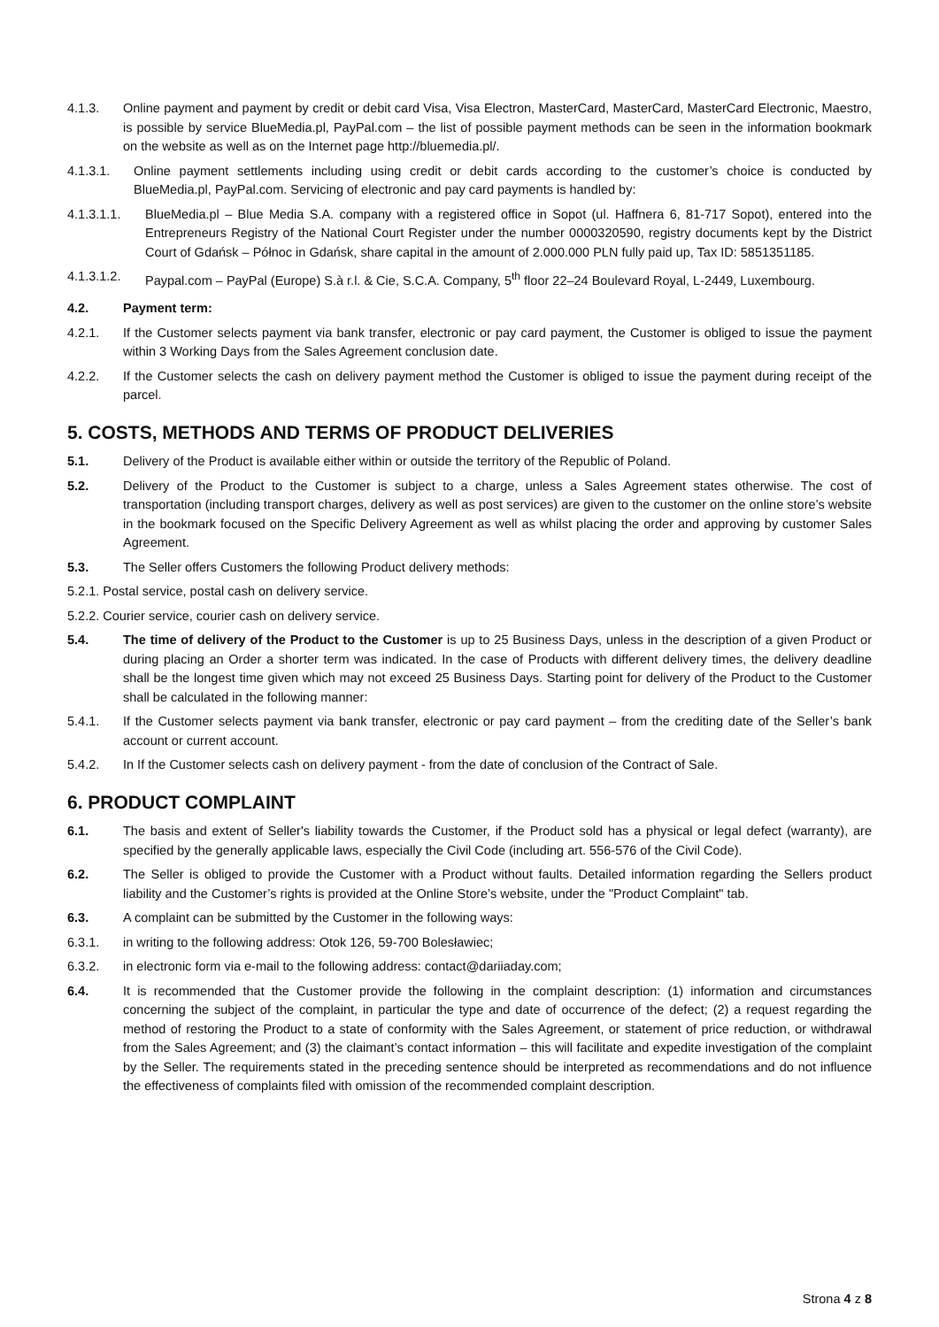4.1.3. Online payment and payment by credit or debit card Visa, Visa Electron, MasterCard, MasterCard, MasterCard Electronic, Maestro, is possible by service BlueMedia.pl, PayPal.com – the list of possible payment methods can be seen in the information bookmark on the website as well as on the Internet page http://bluemedia.pl/.
4.1.3.1. Online payment settlements including using credit or debit cards according to the customer’s choice is conducted by BlueMedia.pl, PayPal.com. Servicing of electronic and pay card payments is handled by:
4.1.3.1.1. BlueMedia.pl – Blue Media S.A. company with a registered office in Sopot (ul. Haffnera 6, 81-717 Sopot), entered into the Entrepreneurs Registry of the National Court Register under the number 0000320590, registry documents kept by the District Court of Gdańsk – Północ in Gdańsk, share capital in the amount of 2.000.000 PLN fully paid up, Tax ID: 5851351185.
4.1.3.1.2. Paypal.com – PayPal (Europe) S.à r.l. & Cie, S.C.A. Company, 5<sup>th</sup> floor 22–24 Boulevard Royal, L-2449, Luxembourg.
4.2. Payment term:
4.2.1. If the Customer selects payment via bank transfer, electronic or pay card payment, the Customer is obliged to issue the payment within 3 Working Days from the Sales Agreement conclusion date.
4.2.2. If the Customer selects the cash on delivery payment method the Customer is obliged to issue the payment during receipt of the parcel.
5. COSTS, METHODS AND TERMS OF PRODUCT DELIVERIES
5.1. Delivery of the Product is available either within or outside the territory of the Republic of Poland.
5.2. Delivery of the Product to the Customer is subject to a charge, unless a Sales Agreement states otherwise. The cost of transportation (including transport charges, delivery as well as post services) are given to the customer on the online store’s website in the bookmark focused on the Specific Delivery Agreement as well as whilst placing the order and approving by customer Sales Agreement.
5.3. The Seller offers Customers the following Product delivery methods:
5.2.1. Postal service, postal cash on delivery service.
5.2.2. Courier service, courier cash on delivery service.
5.4. The time of delivery of the Product to the Customer is up to 25 Business Days, unless in the description of a given Product or during placing an Order a shorter term was indicated. In the case of Products with different delivery times, the delivery deadline shall be the longest time given which may not exceed 25 Business Days. Starting point for delivery of the Product to the Customer shall be calculated in the following manner:
5.4.1. If the Customer selects payment via bank transfer, electronic or pay card payment – from the crediting date of the Seller’s bank account or current account.
5.4.2. In If the Customer selects cash on delivery payment - from the date of conclusion of the Contract of Sale.
6. PRODUCT COMPLAINT
6.1. The basis and extent of Seller's liability towards the Customer, if the Product sold has a physical or legal defect (warranty), are specified by the generally applicable laws, especially the Civil Code (including art. 556-576 of the Civil Code).
6.2. The Seller is obliged to provide the Customer with a Product without faults. Detailed information regarding the Sellers product liability and the Customer’s rights is provided at the Online Store’s website, under the "Product Complaint" tab.
6.3. A complaint can be submitted by the Customer in the following ways:
6.3.1. in writing to the following address: Otok 126, 59-700 Bolesławiec;
6.3.2. in electronic form via e-mail to the following address: contact@dariiaday.com;
6.4. It is recommended that the Customer provide the following in the complaint description: (1) information and circumstances concerning the subject of the complaint, in particular the type and date of occurrence of the defect; (2) a request regarding the method of restoring the Product to a state of conformity with the Sales Agreement, or statement of price reduction, or withdrawal from the Sales Agreement; and (3) the claimant’s contact information – this will facilitate and expedite investigation of the complaint by the Seller. The requirements stated in the preceding sentence should be interpreted as recommendations and do not influence the effectiveness of complaints filed with omission of the recommended complaint description.
Strona 4 z 8